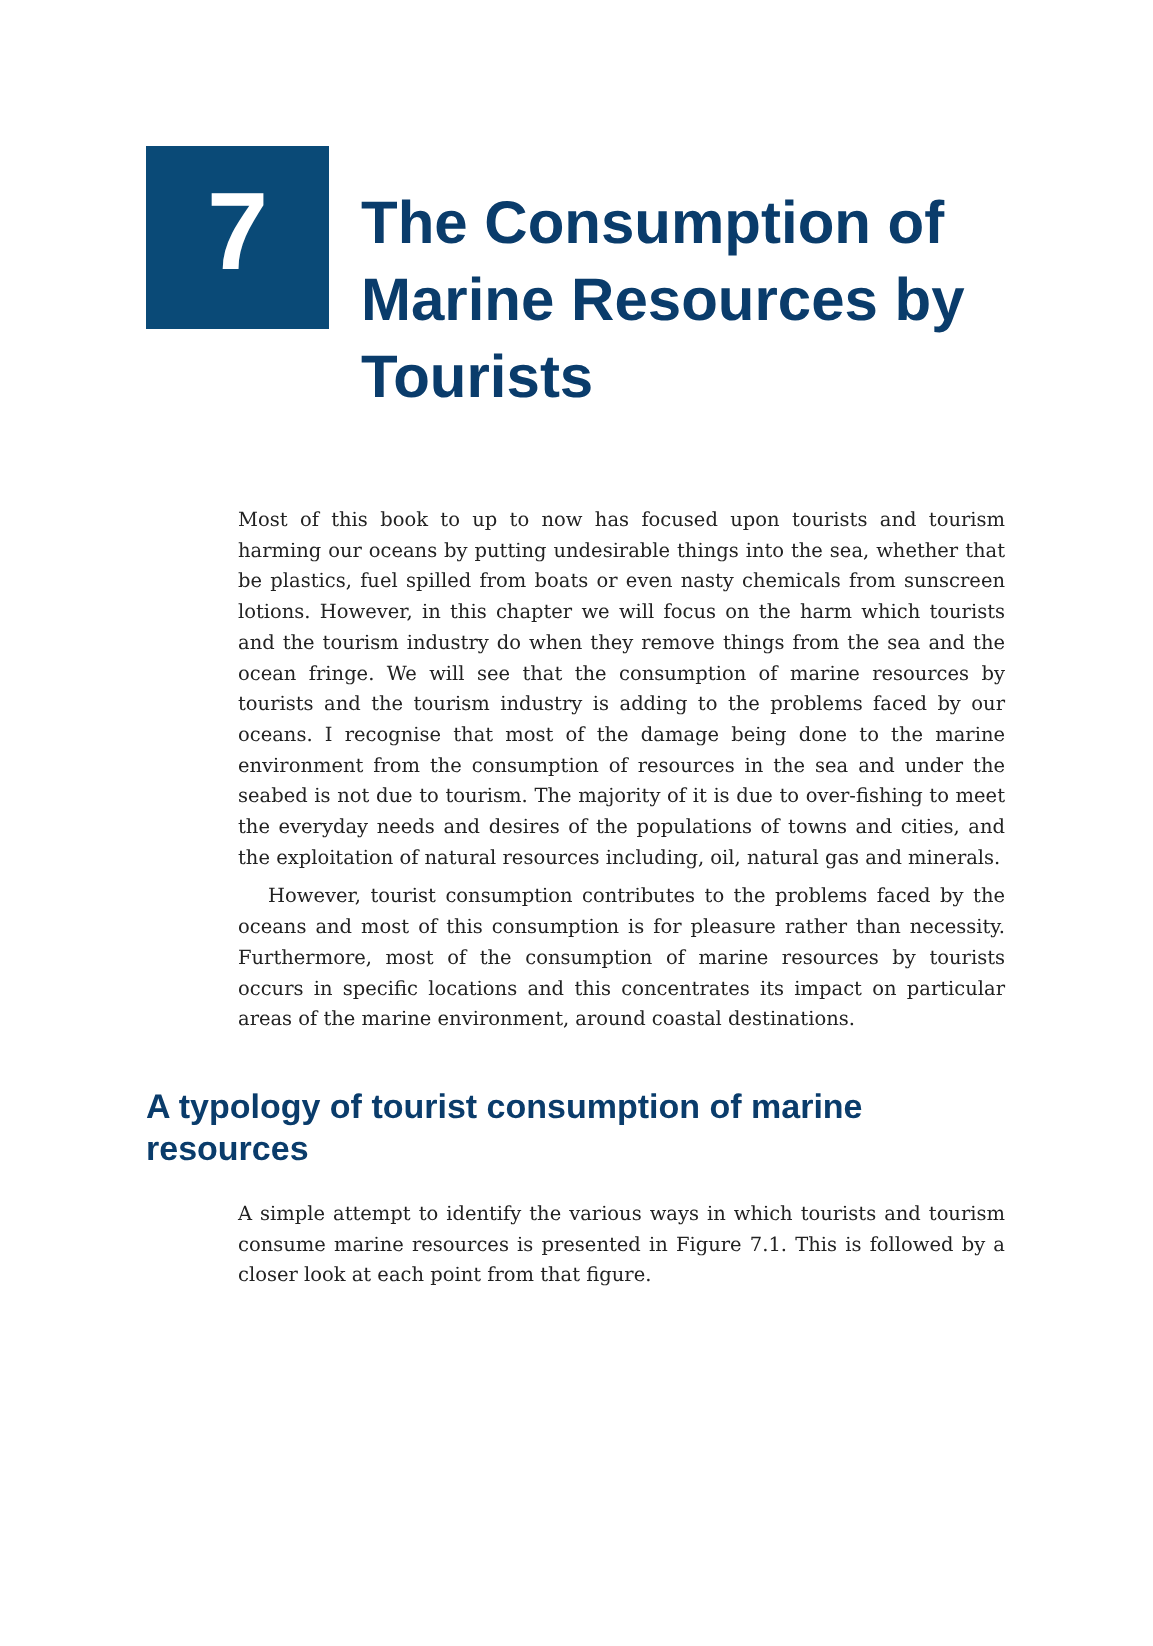7
The Consumption of Marine Resources by Tourists
Most of this book to up to now has focused upon tourists and tourism harming our oceans by putting undesirable things into the sea, whether that be plastics, fuel spilled from boats or even nasty chemicals from sunscreen lotions. However, in this chapter we will focus on the harm which tourists and the tourism industry do when they remove things from the sea and the ocean fringe. We will see that the consumption of marine resources by tourists and the tourism industry is adding to the problems faced by our oceans. I recognise that most of the damage being done to the marine environment from the consumption of resources in the sea and under the seabed is not due to tourism. The majority of it is due to over-fishing to meet the everyday needs and desires of the populations of towns and cities, and the exploitation of natural resources including, oil, natural gas and minerals.
However, tourist consumption contributes to the problems faced by the oceans and most of this consumption is for pleasure rather than necessity. Furthermore, most of the consumption of marine resources by tourists occurs in specific locations and this concentrates its impact on particular areas of the marine environment, around coastal destinations.
A typology of tourist consumption of marine resources
A simple attempt to identify the various ways in which tourists and tourism consume marine resources is presented in Figure 7.1. This is followed by a closer look at each point from that figure.